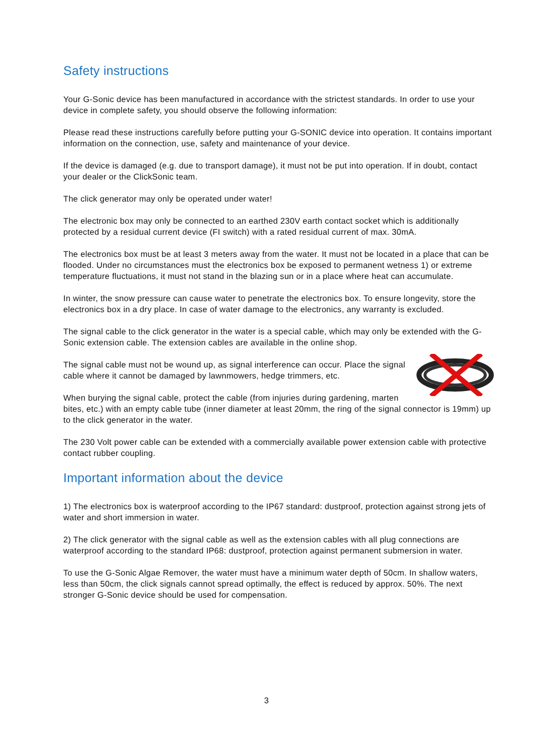Safety instructions
Your G-Sonic device has been manufactured in accordance with the strictest standards. In order to use your device in complete safety, you should observe the following information:
Please read these instructions carefully before putting your G-SONIC device into operation. It contains important information on the connection, use, safety and maintenance of your device.
If the device is damaged (e.g. due to transport damage), it must not be put into operation. If in doubt, contact your dealer or the ClickSonic team.
The click generator may only be operated under water!
The electronic box may only be connected to an earthed 230V earth contact socket which is additionally protected by a residual current device (FI switch) with a rated residual current of max. 30mA.
The electronics box must be at least 3 meters away from the water. It must not be located in a place that can be flooded. Under no circumstances must the electronics box be exposed to permanent wetness 1) or extreme temperature fluctuations, it must not stand in the blazing sun or in a place where heat can accumulate.
In winter, the snow pressure can cause water to penetrate the electronics box. To ensure longevity, store the electronics box in a dry place. In case of water damage to the electronics, any warranty is excluded.
The signal cable to the click generator in the water is a special cable, which may only be extended with the G-Sonic extension cable. The extension cables are available in the online shop.
The signal cable must not be wound up, as signal interference can occur. Place the signal cable where it cannot be damaged by lawnmowers, hedge trimmers, etc.
When burying the signal cable, protect the cable (from injuries during gardening, marten bites, etc.) with an empty cable tube (inner diameter at least 20mm, the ring of the signal connector is 19mm) up to the click generator in the water.
The 230 Volt power cable can be extended with a commercially available power extension cable with protective contact rubber coupling.
Important information about the device
1) The electronics box is waterproof according to the IP67 standard: dustproof, protection against strong jets of water and short immersion in water.
2) The click generator with the signal cable as well as the extension cables with all plug connections are waterproof according to the standard IP68: dustproof, protection against permanent submersion in water.
To use the G-Sonic Algae Remover, the water must have a minimum water depth of 50cm. In shallow waters, less than 50cm, the click signals cannot spread optimally, the effect is reduced by approx. 50%. The next stronger G-Sonic device should be used for compensation.
3